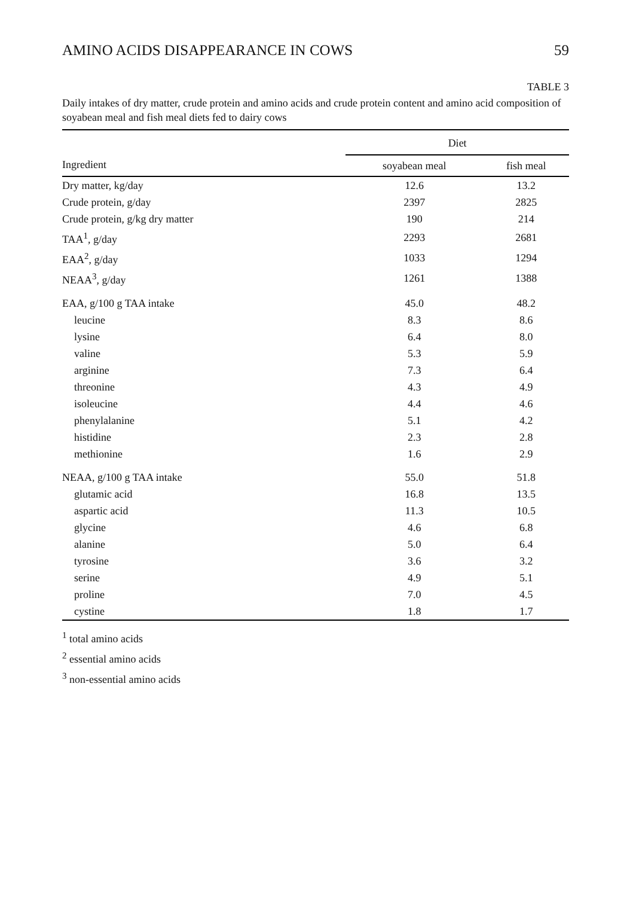AMINO ACIDS DISAPPEARANCE IN COWS 59
TABLE 3
Daily intakes of dry matter, crude protein and amino acids and crude protein content and amino acid composition of soyabean meal and fish meal diets fed to dairy cows
| Ingredient | Diet | |
| --- | --- | --- |
| | soyabean meal | fish meal |
| Dry matter, kg/day | 12.6 | 13.2 |
| Crude protein, g/day | 2397 | 2825 |
| Crude protein, g/kg dry matter | 190 | 214 |
| TAA<sup>1</sup>, g/day | 2293 | 2681 |
| EAA<sup>2</sup>, g/day | 1033 | 1294 |
| NEAA<sup>3</sup>, g/day | 1261 | 1388 |
| EAA, g/100 g TAA intake | 45.0 | 48.2 |
| leucine | 8.3 | 8.6 |
| lysine | 6.4 | 8.0 |
| valine | 5.3 | 5.9 |
| arginine | 7.3 | 6.4 |
| threonine | 4.3 | 4.9 |
| isoleucine | 4.4 | 4.6 |
| phenylalanine | 5.1 | 4.2 |
| histidine | 2.3 | 2.8 |
| methionine | 1.6 | 2.9 |
| NEAA, g/100 g TAA intake | 55.0 | 51.8 |
| glutamic acid | 16.8 | 13.5 |
| aspartic acid | 11.3 | 10.5 |
| glycine | 4.6 | 6.8 |
| alanine | 5.0 | 6.4 |
| tyrosine | 3.6 | 3.2 |
| serine | 4.9 | 5.1 |
| proline | 7.0 | 4.5 |
| cystine | 1.8 | 1.7 |
<sup>1</sup> total amino acids
<sup>2</sup> essential amino acids
<sup>3</sup> non-essential amino acids